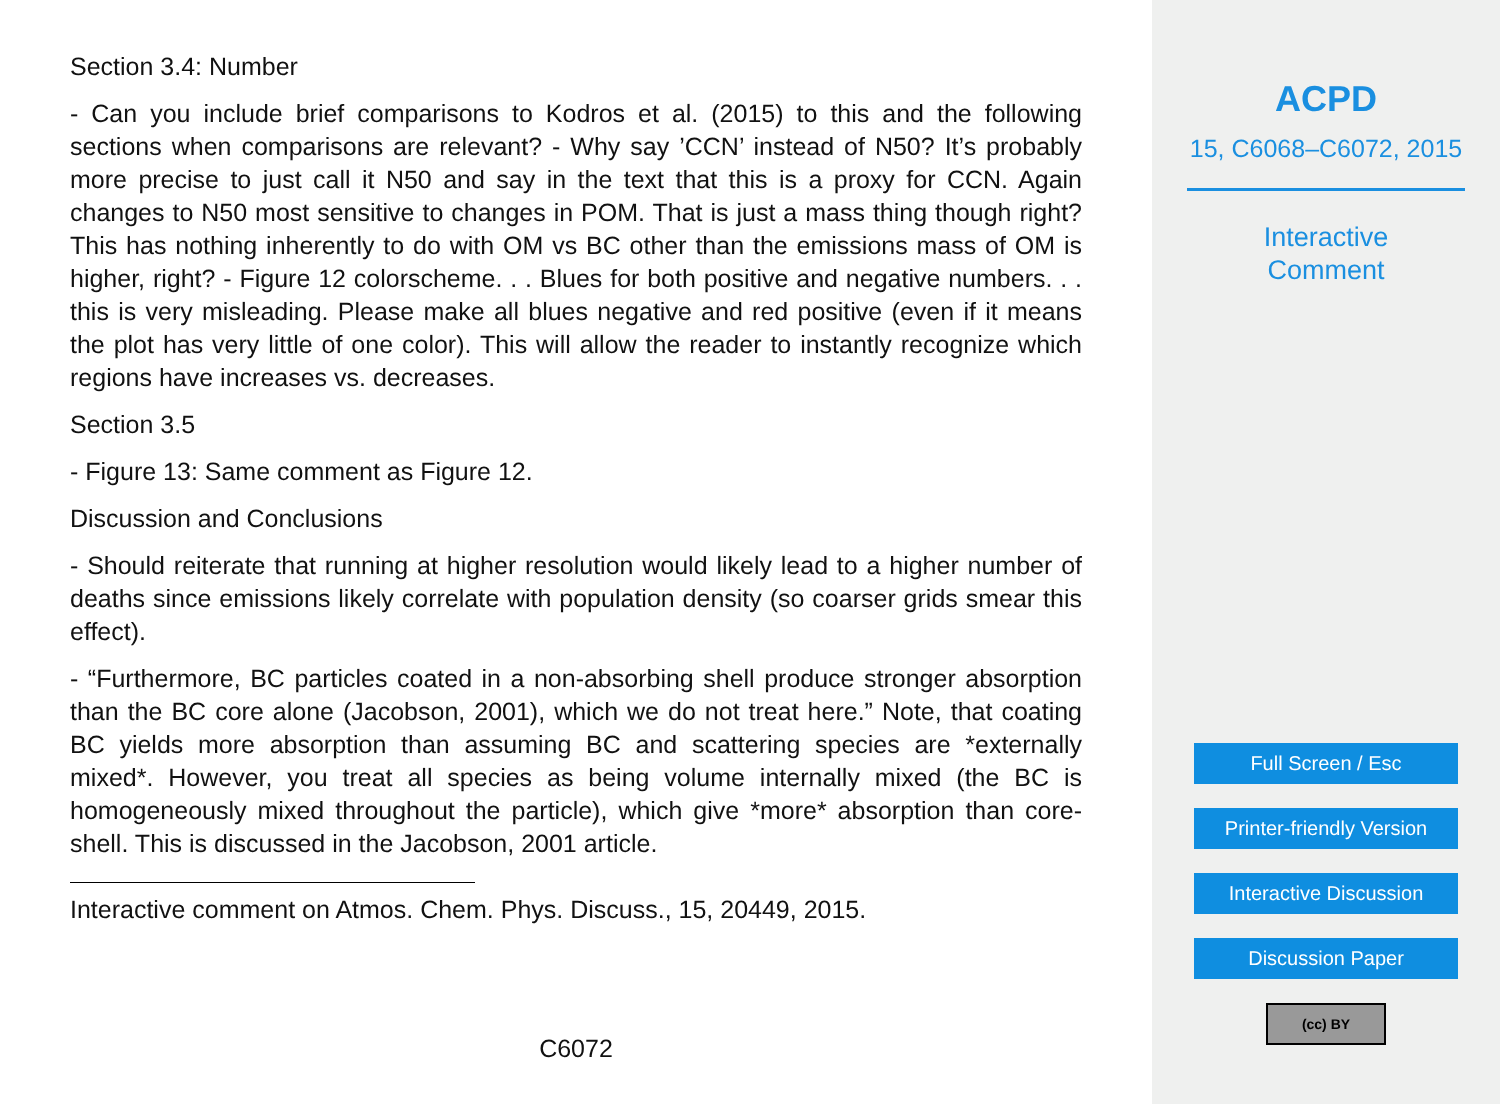Section 3.4: Number
- Can you include brief comparisons to Kodros et al. (2015) to this and the following sections when comparisons are relevant? - Why say ’CCN’ instead of N50? It’s probably more precise to just call it N50 and say in the text that this is a proxy for CCN. Again changes to N50 most sensitive to changes in POM. That is just a mass thing though right? This has nothing inherently to do with OM vs BC other than the emissions mass of OM is higher, right? - Figure 12 colorscheme. . . Blues for both positive and negative numbers. . . this is very misleading. Please make all blues negative and red positive (even if it means the plot has very little of one color). This will allow the reader to instantly recognize which regions have increases vs. decreases.
Section 3.5
- Figure 13: Same comment as Figure 12.
Discussion and Conclusions
- Should reiterate that running at higher resolution would likely lead to a higher number of deaths since emissions likely correlate with population density (so coarser grids smear this effect).
- “Furthermore, BC particles coated in a non-absorbing shell produce stronger absorption than the BC core alone (Jacobson, 2001), which we do not treat here.” Note, that coating BC yields more absorption than assuming BC and scattering species are *externally mixed*. However, you treat all species as being volume internally mixed (the BC is homogeneously mixed throughout the particle), which give *more* absorption than core-shell. This is discussed in the Jacobson, 2001 article.
Interactive comment on Atmos. Chem. Phys. Discuss., 15, 20449, 2015.
C6072
ACPD
15, C6068–C6072, 2015
Interactive
Comment
Full Screen / Esc
Printer-friendly Version
Interactive Discussion
Discussion Paper
(cc) BY